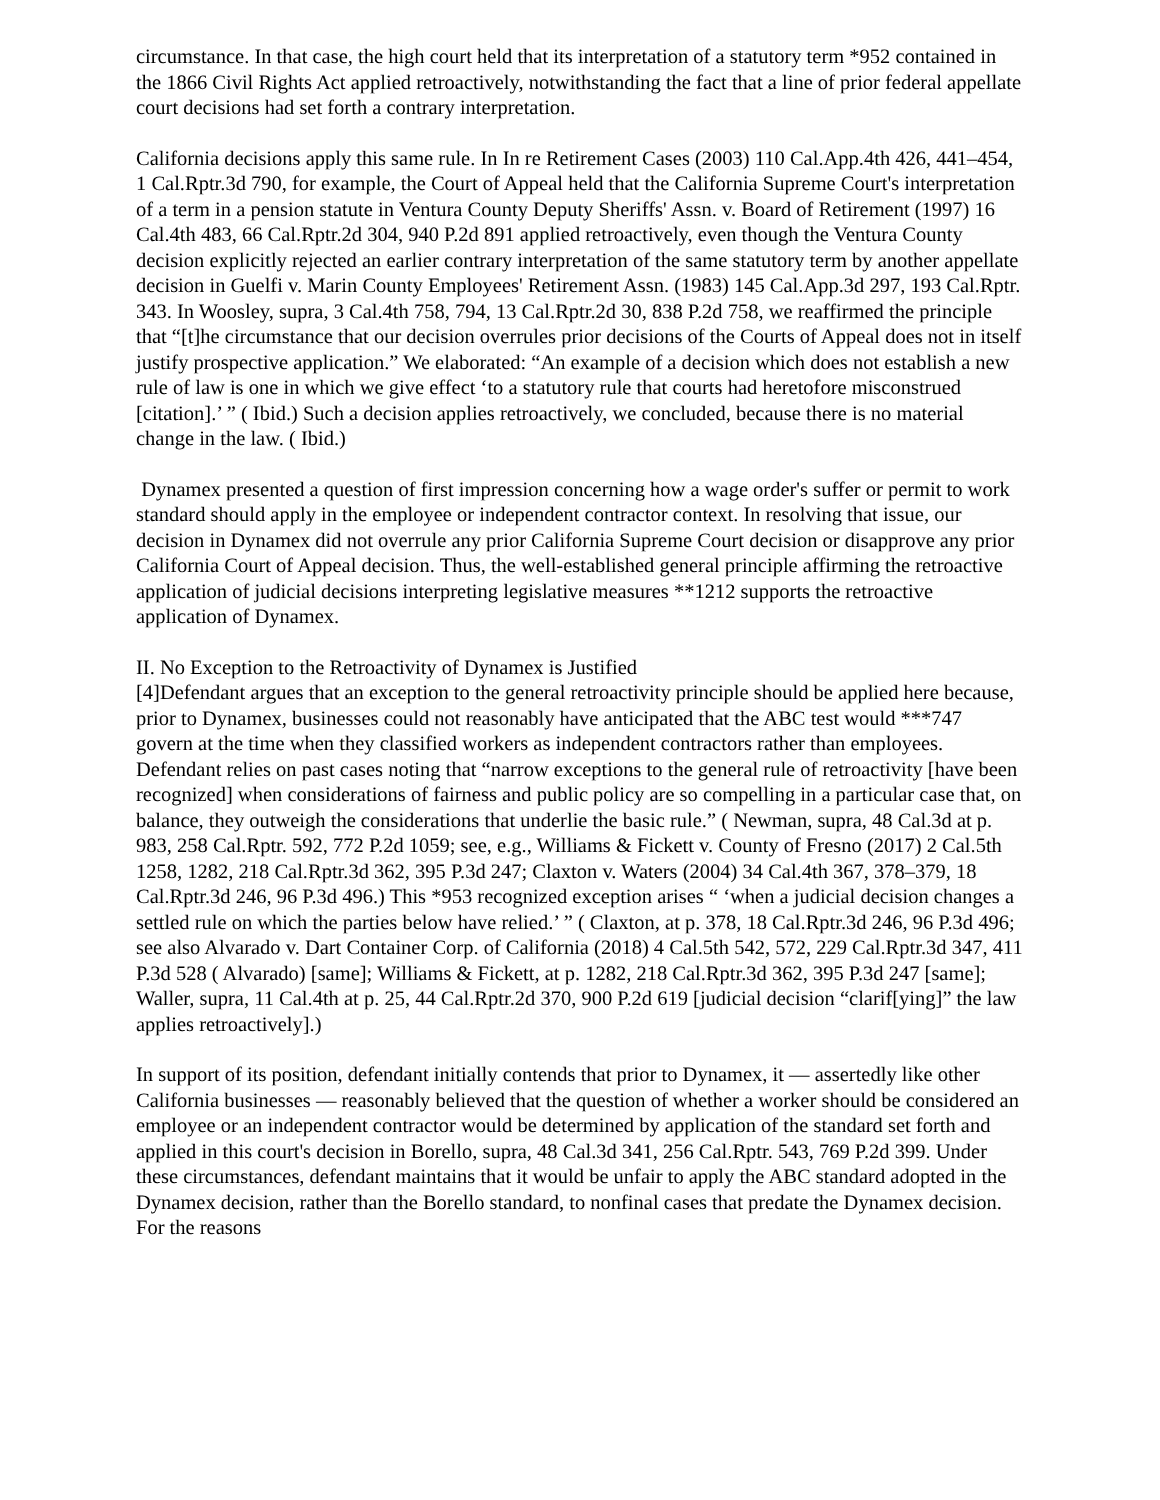circumstance. In that case, the high court held that its interpretation of a statutory term *952 contained in the 1866 Civil Rights Act applied retroactively, notwithstanding the fact that a line of prior federal appellate court decisions had set forth a contrary interpretation.
California decisions apply this same rule. In In re Retirement Cases (2003) 110 Cal.App.4th 426, 441–454, 1 Cal.Rptr.3d 790, for example, the Court of Appeal held that the California Supreme Court's interpretation of a term in a pension statute in Ventura County Deputy Sheriffs' Assn. v. Board of Retirement (1997) 16 Cal.4th 483, 66 Cal.Rptr.2d 304, 940 P.2d 891 applied retroactively, even though the Ventura County decision explicitly rejected an earlier contrary interpretation of the same statutory term by another appellate decision in Guelfi v. Marin County Employees' Retirement Assn. (1983) 145 Cal.App.3d 297, 193 Cal.Rptr. 343. In Woosley, supra, 3 Cal.4th 758, 794, 13 Cal.Rptr.2d 30, 838 P.2d 758, we reaffirmed the principle that “[t]he circumstance that our decision overrules prior decisions of the Courts of Appeal does not in itself justify prospective application.” We elaborated: “An example of a decision which does not establish a new rule of law is one in which we give effect ‘to a statutory rule that courts had heretofore misconstrued [citation].’ ” ( Ibid.) Such a decision applies retroactively, we concluded, because there is no material change in the law. ( Ibid.)
Dynamex presented a question of first impression concerning how a wage order's suffer or permit to work standard should apply in the employee or independent contractor context. In resolving that issue, our decision in Dynamex did not overrule any prior California Supreme Court decision or disapprove any prior California Court of Appeal decision. Thus, the well-established general principle affirming the retroactive application of judicial decisions interpreting legislative measures **1212 supports the retroactive application of Dynamex.
II. No Exception to the Retroactivity of Dynamex is Justified
[4]Defendant argues that an exception to the general retroactivity principle should be applied here because, prior to Dynamex, businesses could not reasonably have anticipated that the ABC test would ***747 govern at the time when they classified workers as independent contractors rather than employees. Defendant relies on past cases noting that “narrow exceptions to the general rule of retroactivity [have been recognized] when considerations of fairness and public policy are so compelling in a particular case that, on balance, they outweigh the considerations that underlie the basic rule.” ( Newman, supra, 48 Cal.3d at p. 983, 258 Cal.Rptr. 592, 772 P.2d 1059; see, e.g., Williams & Fickett v. County of Fresno (2017) 2 Cal.5th 1258, 1282, 218 Cal.Rptr.3d 362, 395 P.3d 247; Claxton v. Waters (2004) 34 Cal.4th 367, 378–379, 18 Cal.Rptr.3d 246, 96 P.3d 496.) This *953 recognized exception arises “ ‘when a judicial decision changes a settled rule on which the parties below have relied.’ ” ( Claxton, at p. 378, 18 Cal.Rptr.3d 246, 96 P.3d 496; see also Alvarado v. Dart Container Corp. of California (2018) 4 Cal.5th 542, 572, 229 Cal.Rptr.3d 347, 411 P.3d 528 ( Alvarado) [same]; Williams & Fickett, at p. 1282, 218 Cal.Rptr.3d 362, 395 P.3d 247 [same]; Waller, supra, 11 Cal.4th at p. 25, 44 Cal.Rptr.2d 370, 900 P.2d 619 [judicial decision “clarif[ying]” the law applies retroactively].)
In support of its position, defendant initially contends that prior to Dynamex, it — assertedly like other California businesses — reasonably believed that the question of whether a worker should be considered an employee or an independent contractor would be determined by application of the standard set forth and applied in this court's decision in Borello, supra, 48 Cal.3d 341, 256 Cal.Rptr. 543, 769 P.2d 399. Under these circumstances, defendant maintains that it would be unfair to apply the ABC standard adopted in the Dynamex decision, rather than the Borello standard, to nonfinal cases that predate the Dynamex decision. For the reasons